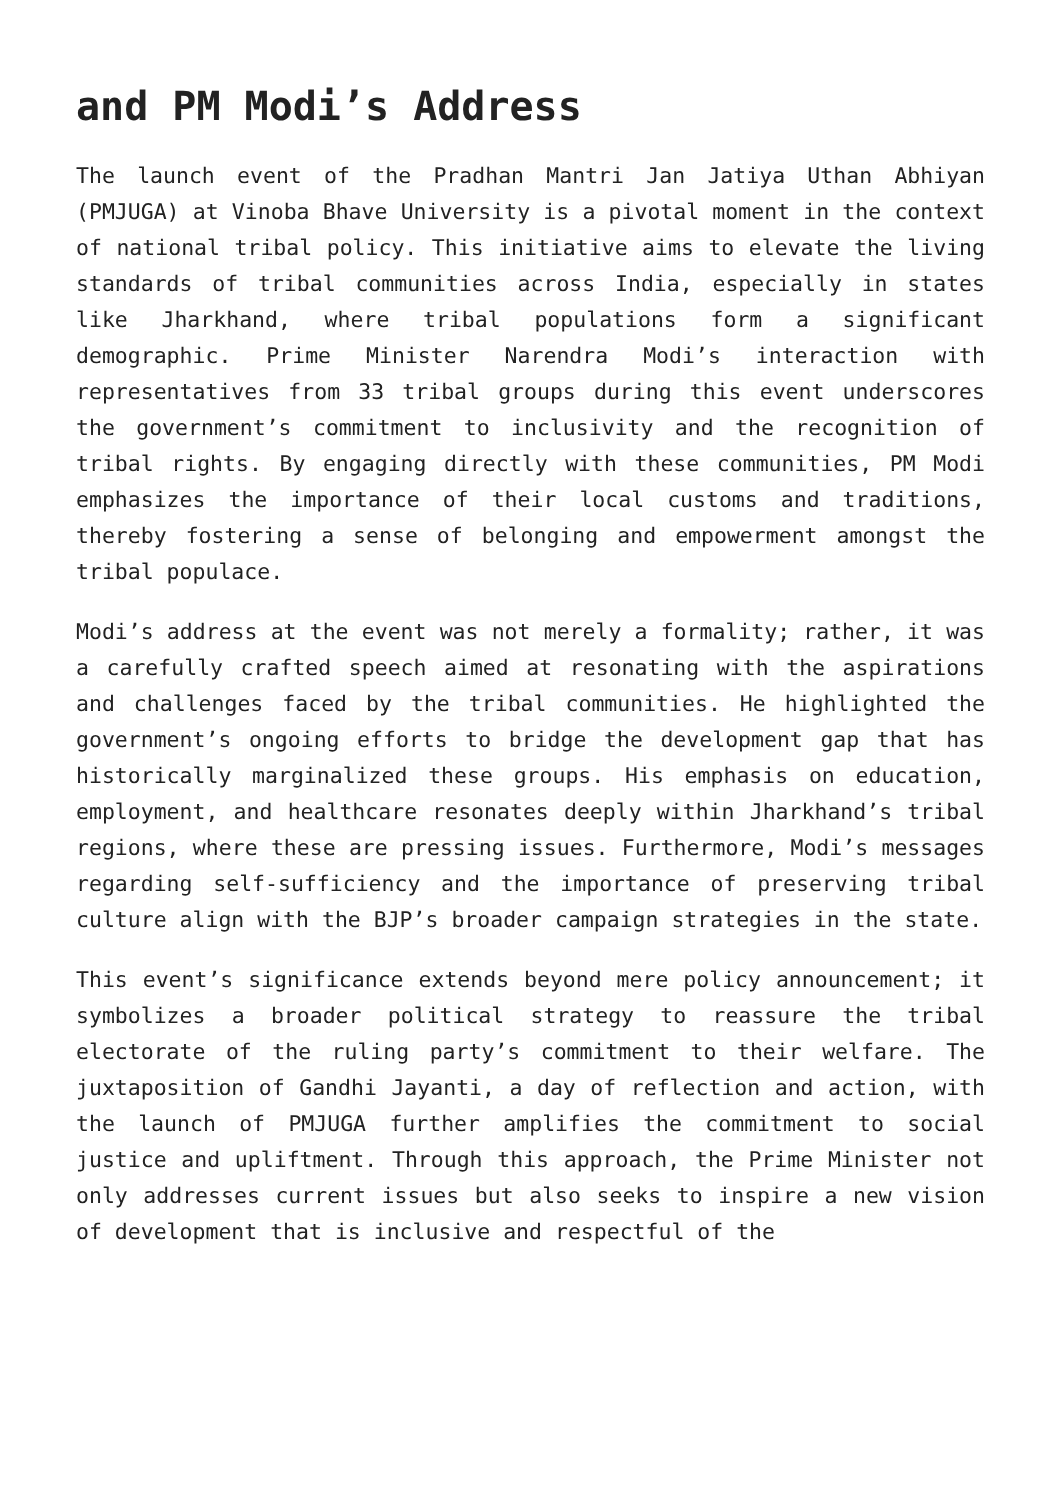and PM Modi’s Address
The launch event of the Pradhan Mantri Jan Jatiya Uthan Abhiyan (PMJUGA) at Vinoba Bhave University is a pivotal moment in the context of national tribal policy. This initiative aims to elevate the living standards of tribal communities across India, especially in states like Jharkhand, where tribal populations form a significant demographic. Prime Minister Narendra Modi’s interaction with representatives from 33 tribal groups during this event underscores the government’s commitment to inclusivity and the recognition of tribal rights. By engaging directly with these communities, PM Modi emphasizes the importance of their local customs and traditions, thereby fostering a sense of belonging and empowerment amongst the tribal populace.
Modi’s address at the event was not merely a formality; rather, it was a carefully crafted speech aimed at resonating with the aspirations and challenges faced by the tribal communities. He highlighted the government’s ongoing efforts to bridge the development gap that has historically marginalized these groups. His emphasis on education, employment, and healthcare resonates deeply within Jharkhand’s tribal regions, where these are pressing issues. Furthermore, Modi’s messages regarding self-sufficiency and the importance of preserving tribal culture align with the BJP’s broader campaign strategies in the state.
This event’s significance extends beyond mere policy announcement; it symbolizes a broader political strategy to reassure the tribal electorate of the ruling party’s commitment to their welfare. The juxtaposition of Gandhi Jayanti, a day of reflection and action, with the launch of PMJUGA further amplifies the commitment to social justice and upliftment. Through this approach, the Prime Minister not only addresses current issues but also seeks to inspire a new vision of development that is inclusive and respectful of the